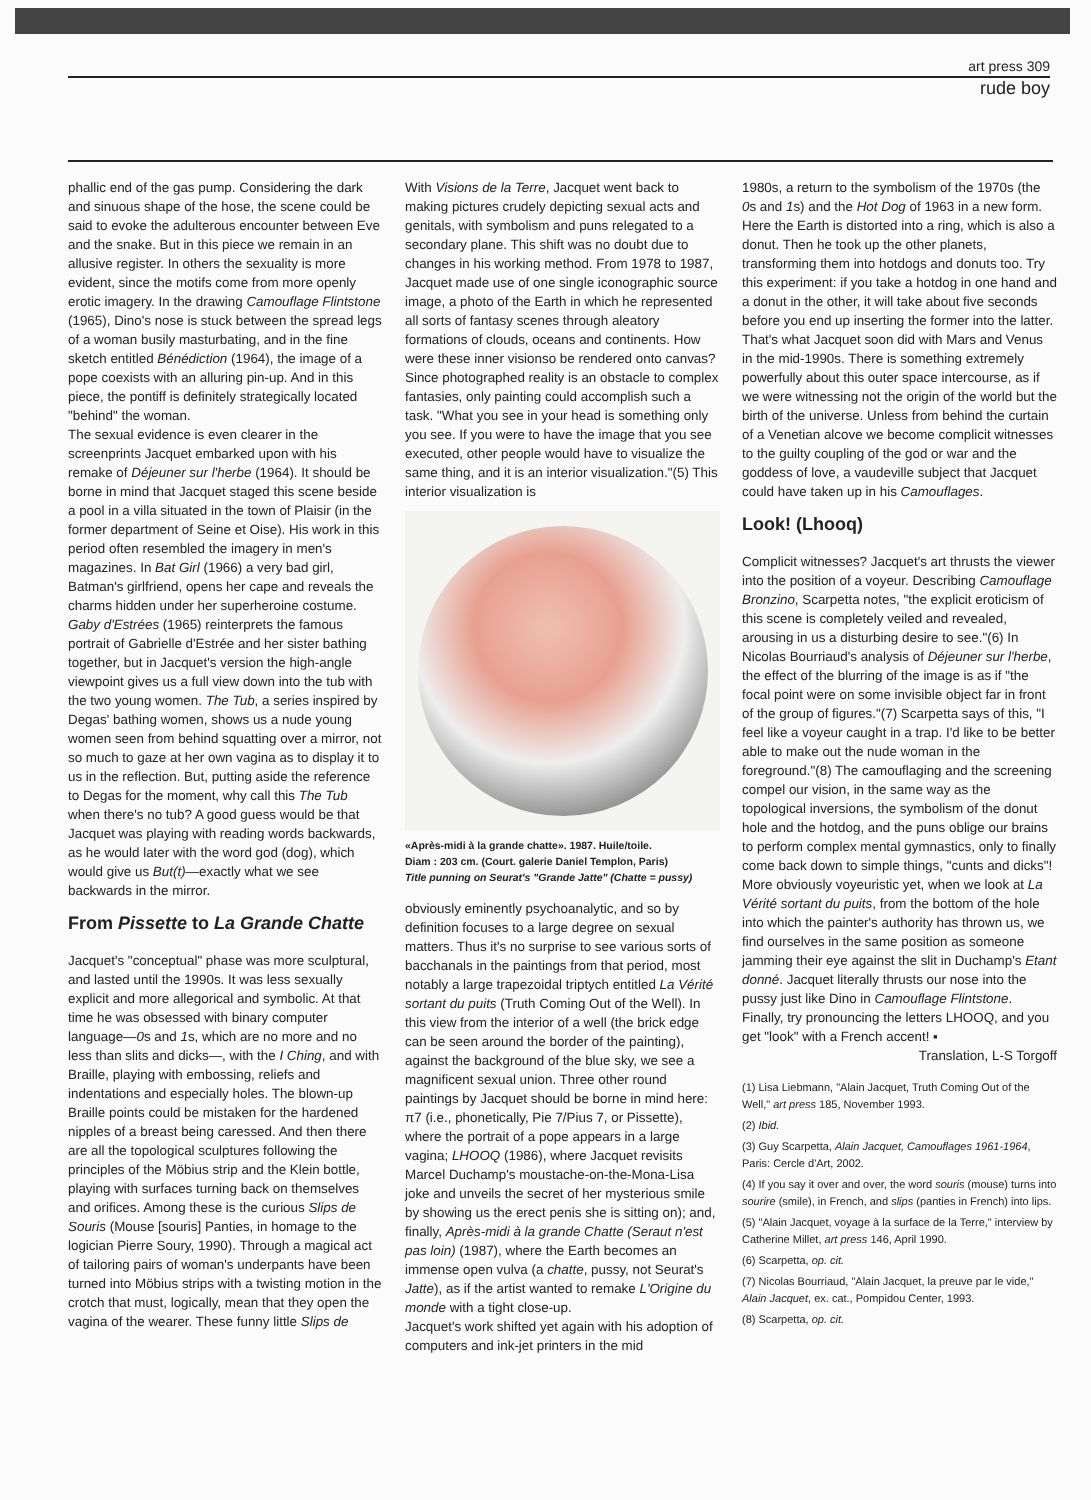art press 309
rude boy
phallic end of the gas pump. Considering the dark and sinuous shape of the hose, the scene could be said to evoke the adulterous encounter between Eve and the snake. But in this piece we remain in an allusive register. In others the sexuality is more evident, since the motifs come from more openly erotic imagery. In the drawing Camouflage Flintstone (1965), Dino's nose is stuck between the spread legs of a woman busily masturbating, and in the fine sketch entitled Bénédiction (1964), the image of a pope coexists with an alluring pin-up. And in this piece, the pontiff is definitely strategically located "behind" the woman.
The sexual evidence is even clearer in the screenprints Jacquet embarked upon with his remake of Déjeuner sur l'herbe (1964). It should be borne in mind that Jacquet staged this scene beside a pool in a villa situated in the town of Plaisir (in the former department of Seine et Oise). His work in this period often resembled the imagery in men's magazines. In Bat Girl (1966) a very bad girl, Batman's girlfriend, opens her cape and reveals the charms hidden under her superheroine costume. Gaby d'Estrées (1965) reinterprets the famous portrait of Gabrielle d'Estrée and her sister bathing together, but in Jacquet's version the high-angle viewpoint gives us a full view down into the tub with the two young women. The Tub, a series inspired by Degas' bathing women, shows us a nude young women seen from behind squatting over a mirror, not so much to gaze at her own vagina as to display it to us in the reflection. But, putting aside the reference to Degas for the moment, why call this The Tub when there's no tub? A good guess would be that Jacquet was playing with reading words backwards, as he would later with the word god (dog), which would give us But(t)—exactly what we see backwards in the mirror.
From Pissette to La Grande Chatte
Jacquet's "conceptual" phase was more sculptural, and lasted until the 1990s. It was less sexually explicit and more allegorical and symbolic. At that time he was obsessed with binary computer language—0s and 1s, which are no more and no less than slits and dicks—, with the I Ching, and with Braille, playing with embossing, reliefs and indentations and especially holes. The blown-up Braille points could be mistaken for the hardened nipples of a breast being caressed. And then there are all the topological sculptures following the principles of the Möbius strip and the Klein bottle, playing with surfaces turning back on themselves and orifices. Among these is the curious Slips de Souris (Mouse [souris] Panties, in homage to the logician Pierre Soury, 1990). Through a magical act of tailoring pairs of woman's underpants have been turned into Möbius strips with a twisting motion in the crotch that must, logically, mean that they open the vagina of the wearer. These funny little Slips de
With Visions de la Terre, Jacquet went back to making pictures crudely depicting sexual acts and genitals, with symbolism and puns relegated to a secondary plane. This shift was no doubt due to changes in his working method. From 1978 to 1987, Jacquet made use of one single iconographic source image, a photo of the Earth in which he represented all sorts of fantasy scenes through aleatory formations of clouds, oceans and continents. How were these inner visionso be rendered onto canvas? Since photographed reality is an obstacle to complex fantasies, only painting could accomplish such a task. "What you see in your head is something only you see. If you were to have the image that you see executed, other people would have to visualize the same thing, and it is an interior visualization."(5) This interior visualization is
«Après-midi à la grande chatte». 1987. Huile/toile.
Diam : 203 cm. (Court. galerie Daniel Templon, Paris)
Title punning on Seurat's "Grande Jatte" (Chatte = pussy)
obviously eminently psychoanalytic, and so by definition focuses to a large degree on sexual matters. Thus it's no surprise to see various sorts of bacchanals in the paintings from that period, most notably a large trapezoidal triptych entitled La Vérité sortant du puits (Truth Coming Out of the Well). In this view from the interior of a well (the brick edge can be seen around the border of the painting), against the background of the blue sky, we see a magnificent sexual union. Three other round paintings by Jacquet should be borne in mind here: π7 (i.e., phonetically, Pie 7/Pius 7, or Pissette), where the portrait of a pope appears in a large vagina; LHOOQ (1986), where Jacquet revisits Marcel Duchamp's moustache-on-the-Mona-Lisa joke and unveils the secret of her mysterious smile by showing us the erect penis she is sitting on); and, finally, Après-midi à la grande Chatte (Seraut n'est pas loin) (1987), where the Earth becomes an immense open vulva (a chatte, pussy, not Seurat's Jatte), as if the artist wanted to remake L'Origine du monde with a tight close-up.
Jacquet's work shifted yet again with his adoption of computers and ink-jet printers in the mid
1980s, a return to the symbolism of the 1970s (the 0s and 1s) and the Hot Dog of 1963 in a new form. Here the Earth is distorted into a ring, which is also a donut. Then he took up the other planets, transforming them into hotdogs and donuts too. Try this experiment: if you take a hotdog in one hand and a donut in the other, it will take about five seconds before you end up inserting the former into the latter. That's what Jacquet soon did with Mars and Venus in the mid-1990s. There is something extremely powerfully about this outer space intercourse, as if we were witnessing not the origin of the world but the birth of the universe. Unless from behind the curtain of a Venetian alcove we become complicit witnesses to the guilty coupling of the god or war and the goddess of love, a vaudeville subject that Jacquet could have taken up in his Camouflages.
Look! (Lhooq)
Complicit witnesses? Jacquet's art thrusts the viewer into the position of a voyeur. Describing Camouflage Bronzino, Scarpetta notes, "the explicit eroticism of this scene is completely veiled and revealed, arousing in us a disturbing desire to see."(6) In Nicolas Bourriaud's analysis of Déjeuner sur l'herbe, the effect of the blurring of the image is as if "the focal point were on some invisible object far in front of the group of figures."(7) Scarpetta says of this, "I feel like a voyeur caught in a trap. I'd like to be better able to make out the nude woman in the foreground."(8) The camouflaging and the screening compel our vision, in the same way as the topological inversions, the symbolism of the donut hole and the hotdog, and the puns oblige our brains to perform complex mental gymnastics, only to finally come back down to simple things, "cunts and dicks"! More obviously voyeuristic yet, when we look at La Vérité sortant du puits, from the bottom of the hole into which the painter's authority has thrown us, we find ourselves in the same position as someone jamming their eye against the slit in Duchamp's Etant donné. Jacquet literally thrusts our nose into the pussy just like Dino in Camouflage Flintstone. Finally, try pronouncing the letters LHOOQ, and you get "look" with a French accent! ▪
Translation, L-S Torgoff
(1) Lisa Liebmann, "Alain Jacquet, Truth Coming Out of the Well," art press 185, November 1993.
(2) Ibid.
(3) Guy Scarpetta, Alain Jacquet, Camouflages 1961-1964, Paris: Cercle d'Art, 2002.
(4) If you say it over and over, the word souris (mouse) turns into sourire (smile), in French, and slips (panties in French) into lips.
(5) "Alain Jacquet, voyage à la surface de la Terre," interview by Catherine Millet, art press 146, April 1990.
(6) Scarpetta, op. cit.
(7) Nicolas Bourriaud, "Alain Jacquet, la preuve par le vide," Alain Jacquet, ex. cat., Pompidou Center, 1993.
(8) Scarpetta, op. cit.